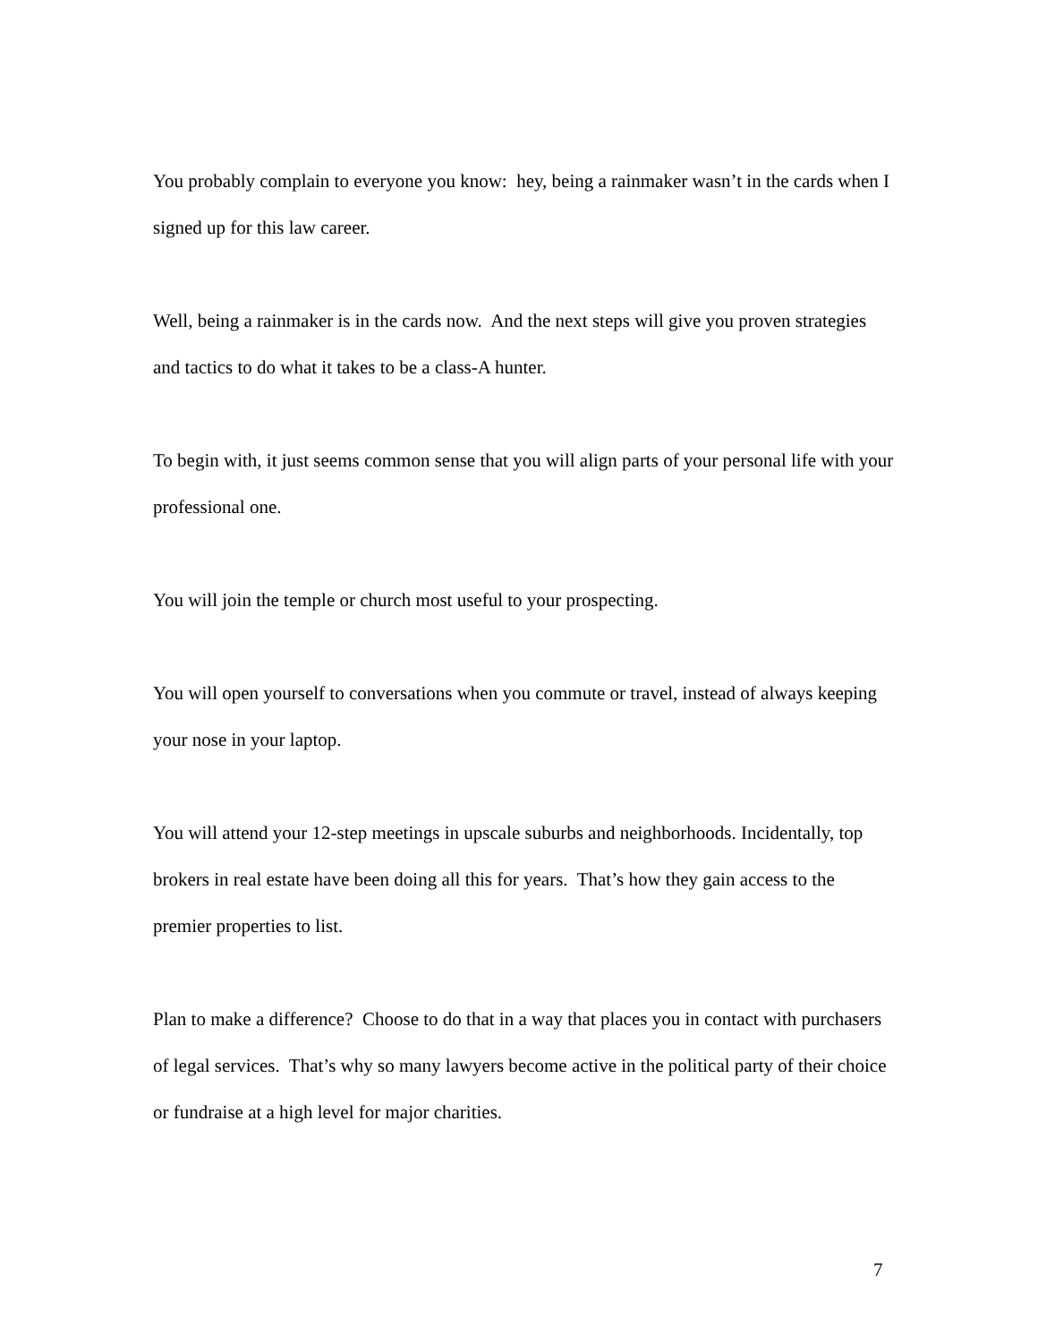You probably complain to everyone you know: hey, being a rainmaker wasn’t in the cards when I signed up for this law career.
Well, being a rainmaker is in the cards now. And the next steps will give you proven strategies and tactics to do what it takes to be a class-A hunter.
To begin with, it just seems common sense that you will align parts of your personal life with your professional one.
You will join the temple or church most useful to your prospecting.
You will open yourself to conversations when you commute or travel, instead of always keeping your nose in your laptop.
You will attend your 12-step meetings in upscale suburbs and neighborhoods. Incidentally, top brokers in real estate have been doing all this for years. That’s how they gain access to the premier properties to list.
Plan to make a difference? Choose to do that in a way that places you in contact with purchasers of legal services. That’s why so many lawyers become active in the political party of their choice or fundraise at a high level for major charities.
7